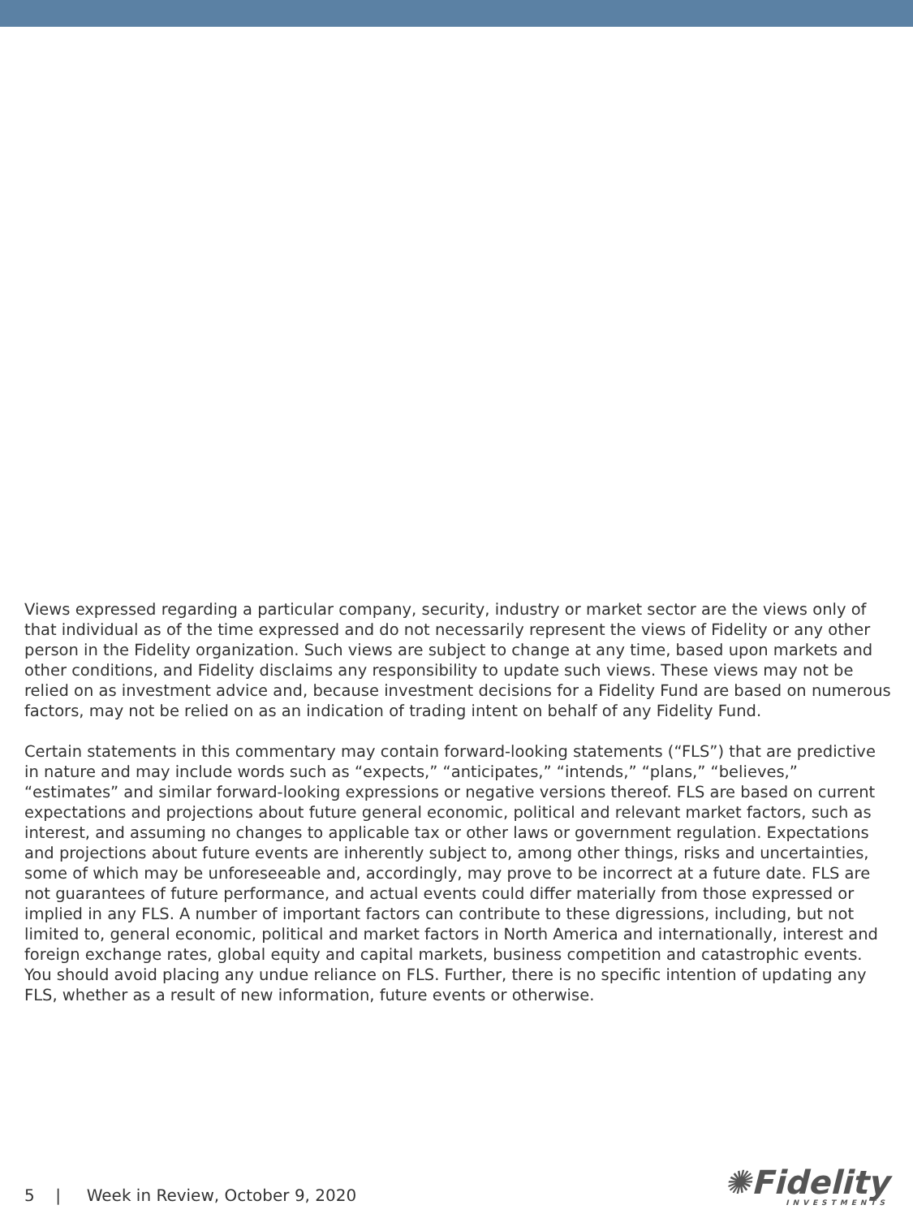Views expressed regarding a particular company, security, industry or market sector are the views only of that individual as of the time expressed and do not necessarily represent the views of Fidelity or any other person in the Fidelity organization. Such views are subject to change at any time, based upon markets and other conditions, and Fidelity disclaims any responsibility to update such views. These views may not be relied on as investment advice and, because investment decisions for a Fidelity Fund are based on numerous factors, may not be relied on as an indication of trading intent on behalf of any Fidelity Fund.
Certain statements in this commentary may contain forward-looking statements (“FLS”) that are predictive in nature and may include words such as “expects,” “anticipates,” “intends,” “plans,” “believes,” “estimates” and similar forward-looking expressions or negative versions thereof. FLS are based on current expectations and projections about future general economic, political and relevant market factors, such as interest, and assuming no changes to applicable tax or other laws or government regulation. Expectations and projections about future events are inherently subject to, among other things, risks and uncertainties, some of which may be unforeseeable and, accordingly, may prove to be incorrect at a future date. FLS are not guarantees of future performance, and actual events could differ materially from those expressed or implied in any FLS. A number of important factors can contribute to these digressions, including, but not limited to, general economic, political and market factors in North America and internationally, interest and foreign exchange rates, global equity and capital markets, business competition and catastrophic events. You should avoid placing any undue reliance on FLS. Further, there is no specific intention of updating any FLS, whether as a result of new information, future events or otherwise.
5 | Week in Review, October 9, 2020
✺Fidelity
INVESTMENTS